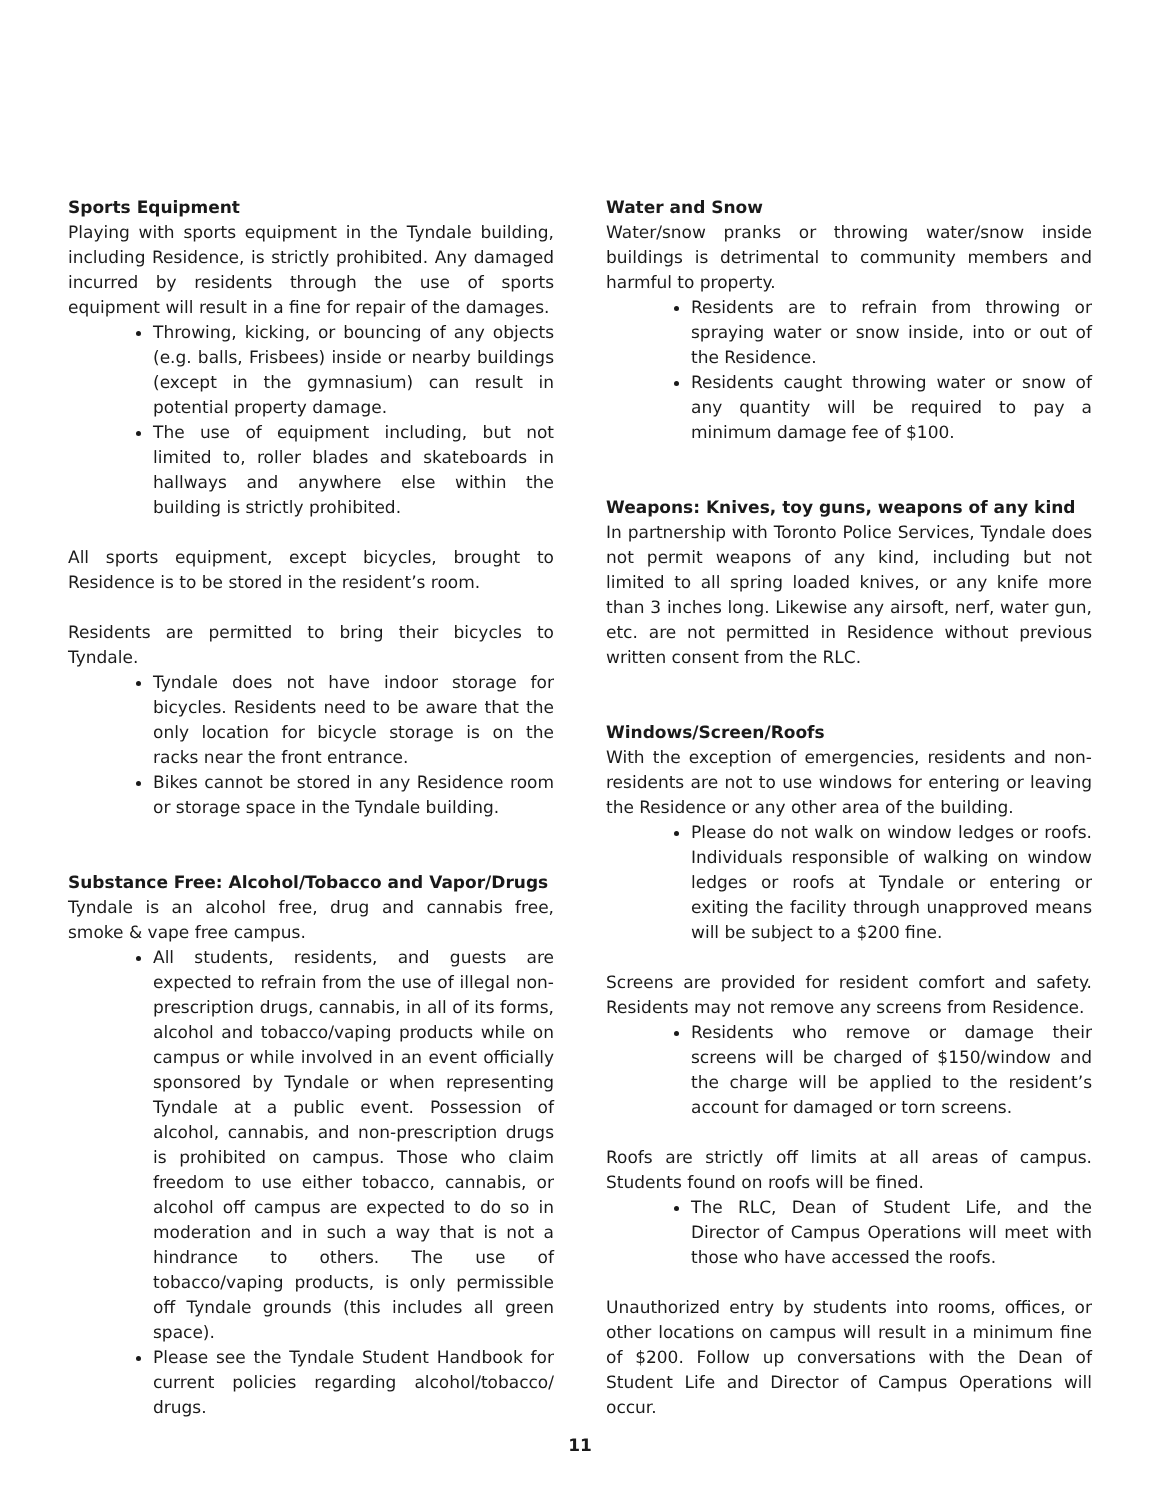Sports Equipment
Playing with sports equipment in the Tyndale building, including Residence, is strictly prohibited. Any damaged incurred by residents through the use of sports equipment will result in a fine for repair of the damages.
Throwing, kicking, or bouncing of any objects (e.g. balls, Frisbees) inside or nearby buildings (except in the gymnasium) can result in potential property damage.
The use of equipment including, but not limited to, roller blades and skateboards in hallways and anywhere else within the building is strictly prohibited.
All sports equipment, except bicycles, brought to Residence is to be stored in the resident’s room.
Residents are permitted to bring their bicycles to Tyndale.
Tyndale does not have indoor storage for bicycles. Residents need to be aware that the only location for bicycle storage is on the racks near the front entrance.
Bikes cannot be stored in any Residence room or storage space in the Tyndale building.
Substance Free: Alcohol/Tobacco and Vapor/Drugs
Tyndale is an alcohol free, drug and cannabis free, smoke & vape free campus.
All students, residents, and guests are expected to refrain from the use of illegal non- prescription drugs, cannabis, in all of its forms, alcohol and tobacco/vaping products while on campus or while involved in an event officially sponsored by Tyndale or when representing Tyndale at a public event. Possession of alcohol, cannabis, and non-prescription drugs is prohibited on campus. Those who claim freedom to use either tobacco, cannabis, or alcohol off campus are expected to do so in moderation and in such a way that is not a hindrance to others. The use of tobacco/vaping products, is only permissible off Tyndale grounds (this includes all green space).
Please see the Tyndale Student Handbook for current policies regarding alcohol/tobacco/ drugs.
Water and Snow
Water/snow pranks or throwing water/snow inside buildings is detrimental to community members and harmful to property.
Residents are to refrain from throwing or spraying water or snow inside, into or out of the Residence.
Residents caught throwing water or snow of any quantity will be required to pay a minimum damage fee of $100.
Weapons: Knives, toy guns, weapons of any kind
In partnership with Toronto Police Services, Tyndale does not permit weapons of any kind, including but not limited to all spring loaded knives, or any knife more than 3 inches long. Likewise any airsoft, nerf, water gun, etc. are not permitted in Residence without previous written consent from the RLC.
Windows/Screen/Roofs
With the exception of emergencies, residents and non-residents are not to use windows for entering or leaving the Residence or any other area of the building.
Please do not walk on window ledges or roofs. Individuals responsible of walking on window ledges or roofs at Tyndale or entering or exiting the facility through unapproved means will be subject to a $200 fine.
Screens are provided for resident comfort and safety. Residents may not remove any screens from Residence.
Residents who remove or damage their screens will be charged of $150/window and the charge will be applied to the resident’s account for damaged or torn screens.
Roofs are strictly off limits at all areas of campus. Students found on roofs will be fined.
The RLC, Dean of Student Life, and the Director of Campus Operations will meet with those who have accessed the roofs.
Unauthorized entry by students into rooms, offices, or other locations on campus will result in a minimum fine of $200. Follow up conversations with the Dean of Student Life and Director of Campus Operations will occur.
11